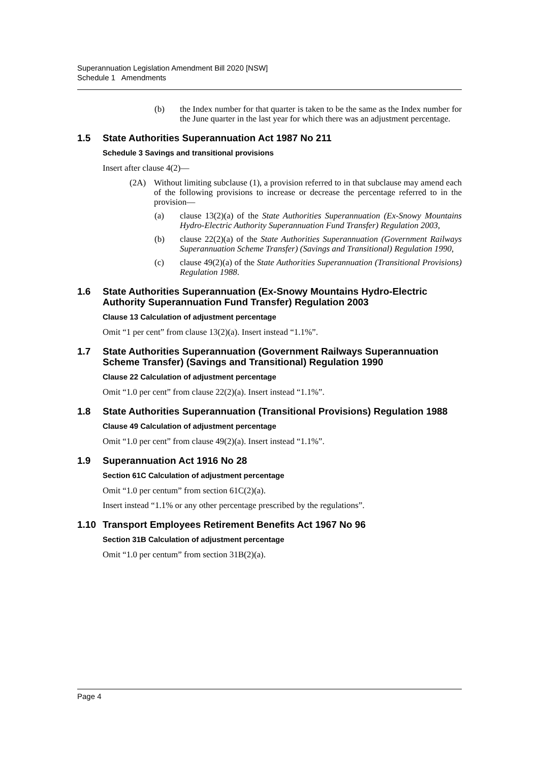Superannuation Legislation Amendment Bill 2020 [NSW]
Schedule 1 Amendments
(b) the Index number for that quarter is taken to be the same as the Index number for the June quarter in the last year for which there was an adjustment percentage.
1.5 State Authorities Superannuation Act 1987 No 211
Schedule 3 Savings and transitional provisions
Insert after clause 4(2)—
(2A) Without limiting subclause (1), a provision referred to in that subclause may amend each of the following provisions to increase or decrease the percentage referred to in the provision—
(a) clause 13(2)(a) of the State Authorities Superannuation (Ex-Snowy Mountains Hydro-Electric Authority Superannuation Fund Transfer) Regulation 2003,
(b) clause 22(2)(a) of the State Authorities Superannuation (Government Railways Superannuation Scheme Transfer) (Savings and Transitional) Regulation 1990,
(c) clause 49(2)(a) of the State Authorities Superannuation (Transitional Provisions) Regulation 1988.
1.6 State Authorities Superannuation (Ex-Snowy Mountains Hydro-Electric Authority Superannuation Fund Transfer) Regulation 2003
Clause 13 Calculation of adjustment percentage
Omit “1 per cent” from clause 13(2)(a). Insert instead “1.1%”.
1.7 State Authorities Superannuation (Government Railways Superannuation Scheme Transfer) (Savings and Transitional) Regulation 1990
Clause 22 Calculation of adjustment percentage
Omit “1.0 per cent” from clause 22(2)(a). Insert instead “1.1%”.
1.8 State Authorities Superannuation (Transitional Provisions) Regulation 1988
Clause 49 Calculation of adjustment percentage
Omit “1.0 per cent” from clause 49(2)(a). Insert instead “1.1%”.
1.9 Superannuation Act 1916 No 28
Section 61C Calculation of adjustment percentage
Omit “1.0 per centum” from section 61C(2)(a).
Insert instead “1.1% or any other percentage prescribed by the regulations”.
1.10 Transport Employees Retirement Benefits Act 1967 No 96
Section 31B Calculation of adjustment percentage
Omit “1.0 per centum” from section 31B(2)(a).
Page 4